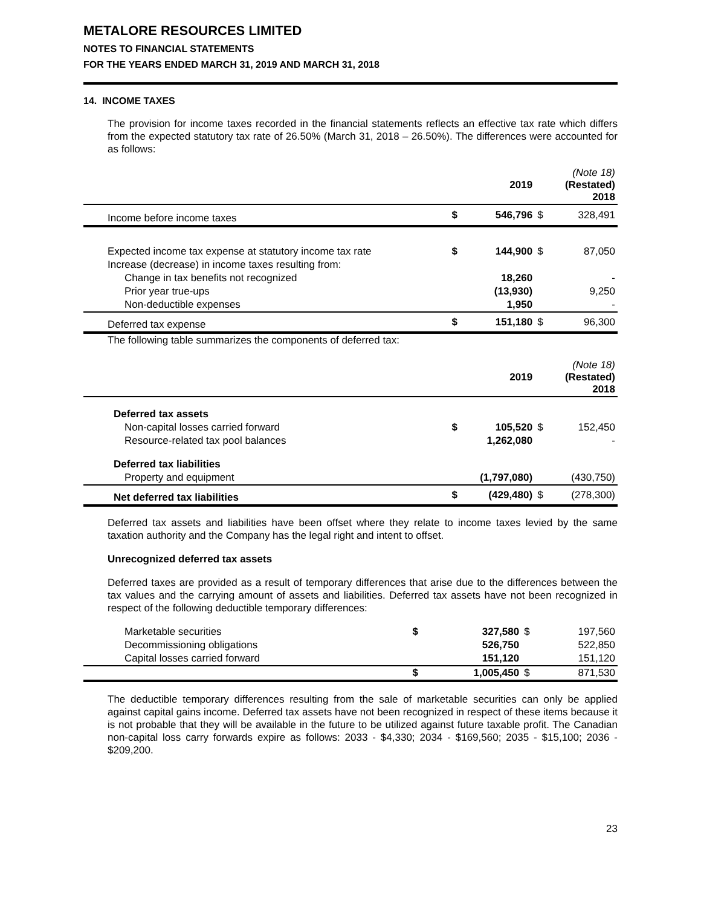METALORE RESOURCES LIMITED
NOTES TO FINANCIAL STATEMENTS
FOR THE YEARS ENDED MARCH 31, 2019 AND MARCH 31, 2018
14. INCOME TAXES
The provision for income taxes recorded in the financial statements reflects an effective tax rate which differs from the expected statutory tax rate of 26.50% (March 31, 2018 – 26.50%). The differences were accounted for as follows:
| | | 2019 | | (Note 18) (Restated) 2018 |
| --- | --- | --- | --- | --- |
| Income before income taxes | $ | 546,796 | $ | 328,491 |
| Expected income tax expense at statutory income tax rate | $ | 144,900 | $ | 87,050 |
| Increase (decrease) in income taxes resulting from: | | | | |
| Change in tax benefits not recognized | | 18,260 | | - |
| Prior year true-ups | | (13,930) | | 9,250 |
| Non-deductible expenses | | 1,950 | | - |
| Deferred tax expense | $ | 151,180 | $ | 96,300 |
| The following table summarizes the components of deferred tax: | | | | |
| | | 2019 | | (Note 18) (Restated) 2018 |
| Deferred tax assets | | | | |
| Non-capital losses carried forward | $ | 105,520 | $ | 152,450 |
| Resource-related tax pool balances | | 1,262,080 | | - |
| Deferred tax liabilities | | | | |
| Property and equipment | | (1,797,080) | | (430,750) |
| Net deferred tax liabilities | $ | (429,480) | $ | (278,300) |
Deferred tax assets and liabilities have been offset where they relate to income taxes levied by the same taxation authority and the Company has the legal right and intent to offset.
Unrecognized deferred tax assets
Deferred taxes are provided as a result of temporary differences that arise due to the differences between the tax values and the carrying amount of assets and liabilities. Deferred tax assets have not been recognized in respect of the following deductible temporary differences:
| Marketable securities | $ | 327,580 | $ | 197,560 |
| Decommissioning obligations | | 526,750 | | 522,850 |
| Capital losses carried forward | | 151,120 | | 151,120 |
| | $ | 1,005,450 | $ | 871,530 |
The deductible temporary differences resulting from the sale of marketable securities can only be applied against capital gains income. Deferred tax assets have not been recognized in respect of these items because it is not probable that they will be available in the future to be utilized against future taxable profit. The Canadian non-capital loss carry forwards expire as follows: 2033 - $4,330; 2034 - $169,560; 2035 - $15,100; 2036 - $209,200.
23